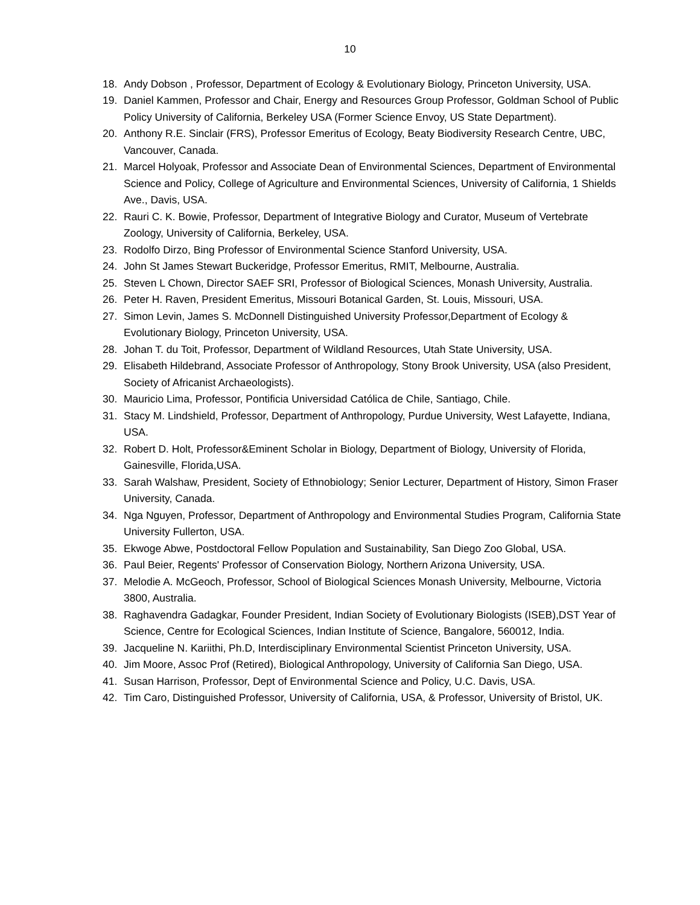10
18. Andy Dobson , Professor, Department of Ecology & Evolutionary Biology, Princeton University, USA.
19. Daniel Kammen, Professor and Chair, Energy and Resources Group Professor, Goldman School of Public Policy University of California, Berkeley USA (Former Science Envoy, US State Department).
20. Anthony R.E. Sinclair (FRS), Professor Emeritus of Ecology, Beaty Biodiversity Research Centre, UBC, Vancouver, Canada.
21. Marcel Holyoak, Professor and Associate Dean of Environmental Sciences, Department of Environmental Science and Policy, College of Agriculture and Environmental Sciences, University of California, 1 Shields Ave., Davis, USA.
22. Rauri C. K. Bowie, Professor, Department of Integrative Biology and Curator, Museum of Vertebrate Zoology, University of California, Berkeley, USA.
23. Rodolfo Dirzo, Bing Professor of Environmental Science Stanford University, USA.
24. John St James Stewart Buckeridge, Professor Emeritus, RMIT, Melbourne, Australia.
25. Steven L Chown, Director SAEF SRI, Professor of Biological Sciences, Monash University, Australia.
26. Peter H. Raven, President Emeritus, Missouri Botanical Garden, St. Louis, Missouri, USA.
27. Simon Levin, James S. McDonnell Distinguished University Professor,Department of Ecology & Evolutionary Biology, Princeton University, USA.
28. Johan T. du Toit, Professor, Department of Wildland Resources, Utah State University, USA.
29. Elisabeth Hildebrand, Associate Professor of Anthropology, Stony Brook University, USA (also President, Society of Africanist Archaeologists).
30. Mauricio Lima, Professor, Pontificia Universidad Católica de Chile, Santiago, Chile.
31. Stacy M. Lindshield, Professor, Department of Anthropology, Purdue University, West Lafayette, Indiana, USA.
32. Robert D. Holt, Professor&Eminent Scholar in Biology, Department of Biology, University of Florida, Gainesville, Florida,USA.
33. Sarah Walshaw, President, Society of Ethnobiology; Senior Lecturer, Department of History, Simon Fraser University, Canada.
34. Nga Nguyen, Professor, Department of Anthropology and Environmental Studies Program, California State University Fullerton, USA.
35. Ekwoge Abwe, Postdoctoral Fellow Population and Sustainability, San Diego Zoo Global, USA.
36. Paul Beier, Regents' Professor of Conservation Biology, Northern Arizona University, USA.
37. Melodie A. McGeoch, Professor, School of Biological Sciences Monash University, Melbourne, Victoria 3800, Australia.
38. Raghavendra Gadagkar, Founder President, Indian Society of Evolutionary Biologists (ISEB),DST Year of Science, Centre for Ecological Sciences, Indian Institute of Science, Bangalore, 560012, India.
39. Jacqueline N. Kariithi, Ph.D, Interdisciplinary Environmental Scientist Princeton University, USA.
40. Jim Moore, Assoc Prof (Retired), Biological Anthropology, University of California San Diego, USA.
41. Susan Harrison, Professor, Dept of Environmental Science and Policy, U.C. Davis, USA.
42. Tim Caro, Distinguished Professor, University of California, USA, & Professor, University of Bristol, UK.